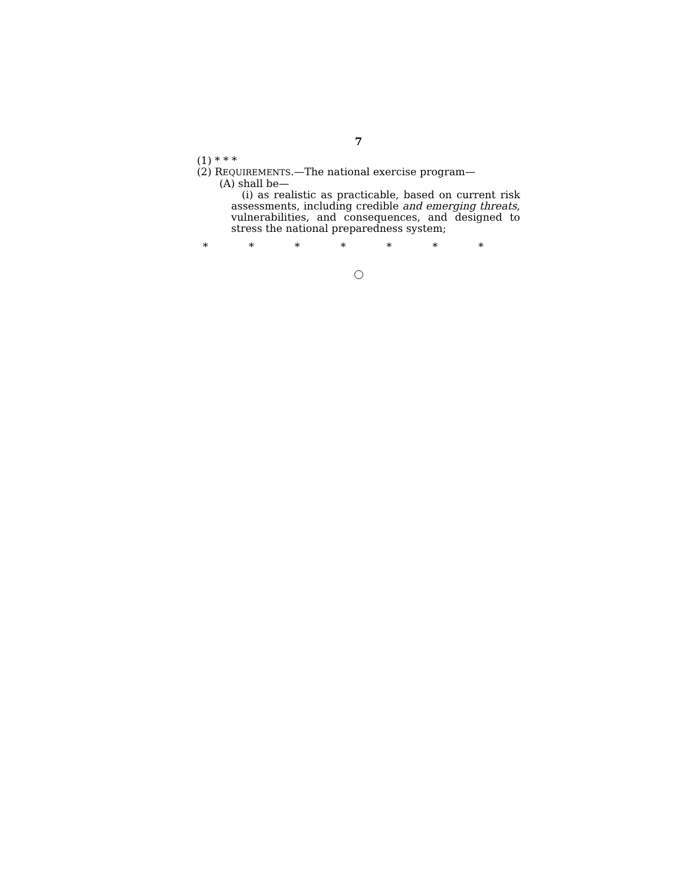7
(1) * * *
(2) REQUIREMENTS.—The national exercise program—
(A) shall be—
(i) as realistic as practicable, based on current risk assessments, including credible and emerging threats, vulnerabilities, and consequences, and designed to stress the national preparedness system;
* * * * * * *